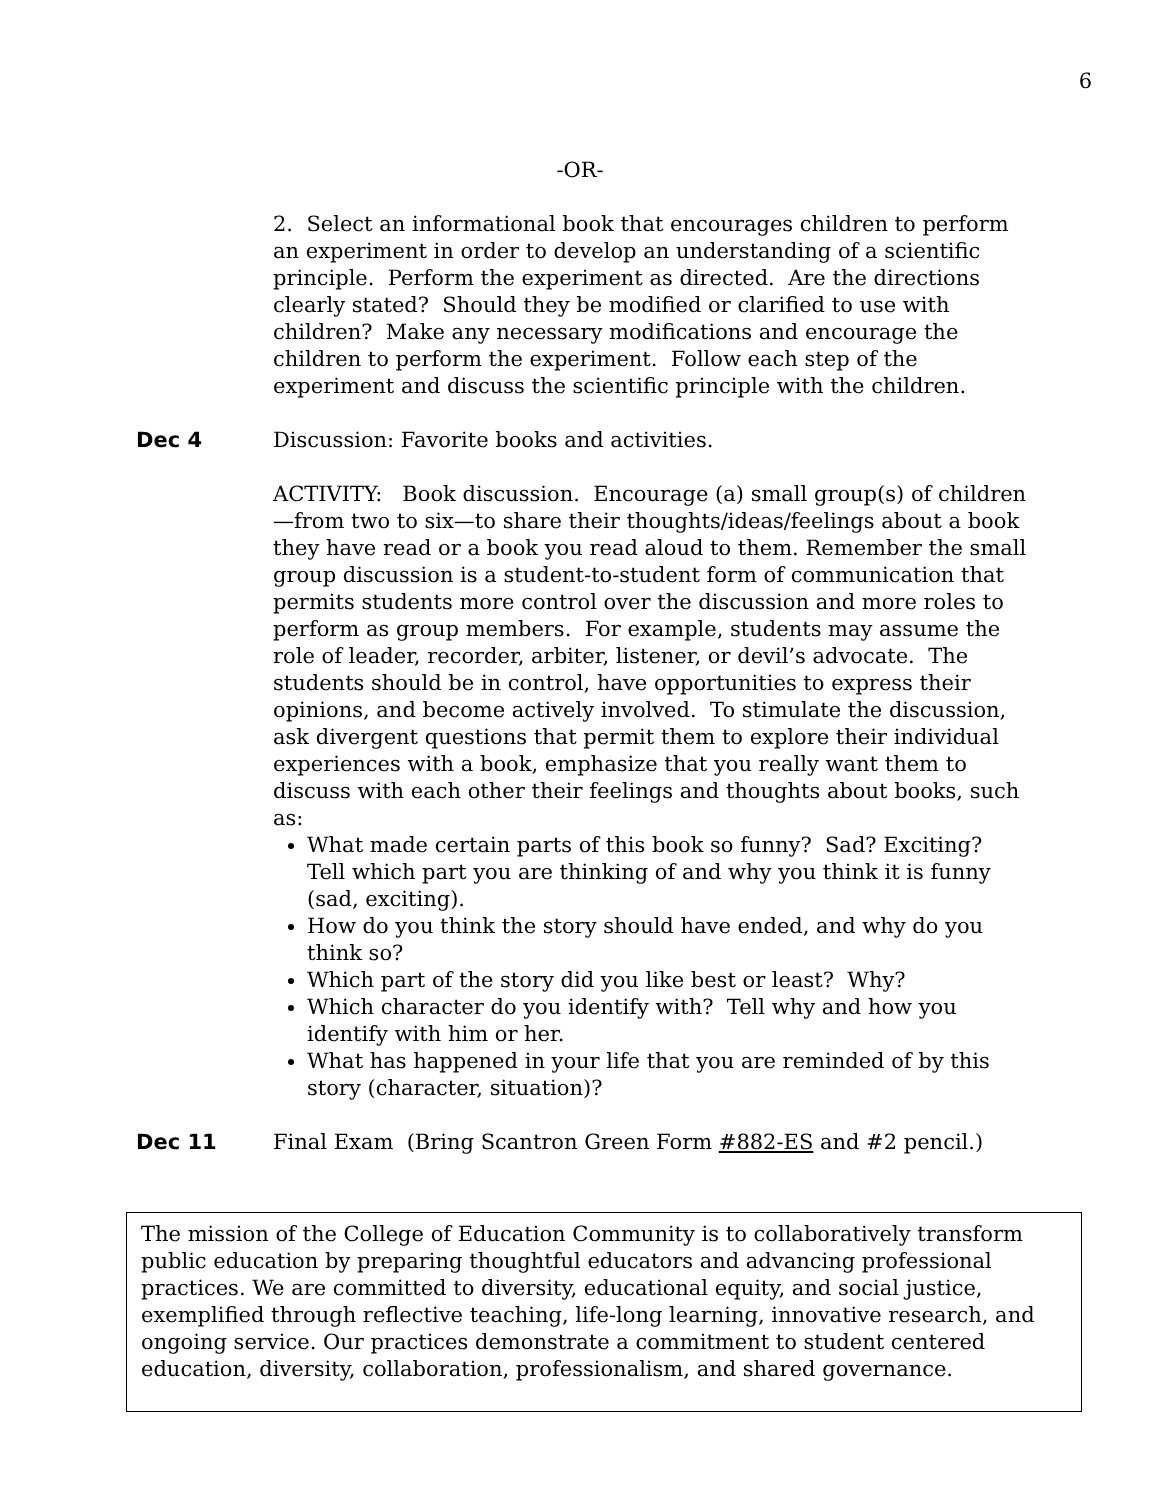6
-OR-
2. Select an informational book that encourages children to perform an experiment in order to develop an understanding of a scientific principle. Perform the experiment as directed. Are the directions clearly stated? Should they be modified or clarified to use with children? Make any necessary modifications and encourage the children to perform the experiment. Follow each step of the experiment and discuss the scientific principle with the children.
Dec 4 Discussion: Favorite books and activities.
ACTIVITY: Book discussion. Encourage (a) small group(s) of children—from two to six—to share their thoughts/ideas/feelings about a book they have read or a book you read aloud to them. Remember the small group discussion is a student-to-student form of communication that permits students more control over the discussion and more roles to perform as group members. For example, students may assume the role of leader, recorder, arbiter, listener, or devil’s advocate. The students should be in control, have opportunities to express their opinions, and become actively involved. To stimulate the discussion, ask divergent questions that permit them to explore their individual experiences with a book, emphasize that you really want them to discuss with each other their feelings and thoughts about books, such as:
What made certain parts of this book so funny? Sad? Exciting? Tell which part you are thinking of and why you think it is funny (sad, exciting).
How do you think the story should have ended, and why do you think so?
Which part of the story did you like best or least? Why?
Which character do you identify with? Tell why and how you identify with him or her.
What has happened in your life that you are reminded of by this story (character, situation)?
Dec 11 Final Exam (Bring Scantron Green Form #882-ES and #2 pencil.)
The mission of the College of Education Community is to collaboratively transform public education by preparing thoughtful educators and advancing professional practices. We are committed to diversity, educational equity, and social justice, exemplified through reflective teaching, life-long learning, innovative research, and ongoing service. Our practices demonstrate a commitment to student centered education, diversity, collaboration, professionalism, and shared governance.